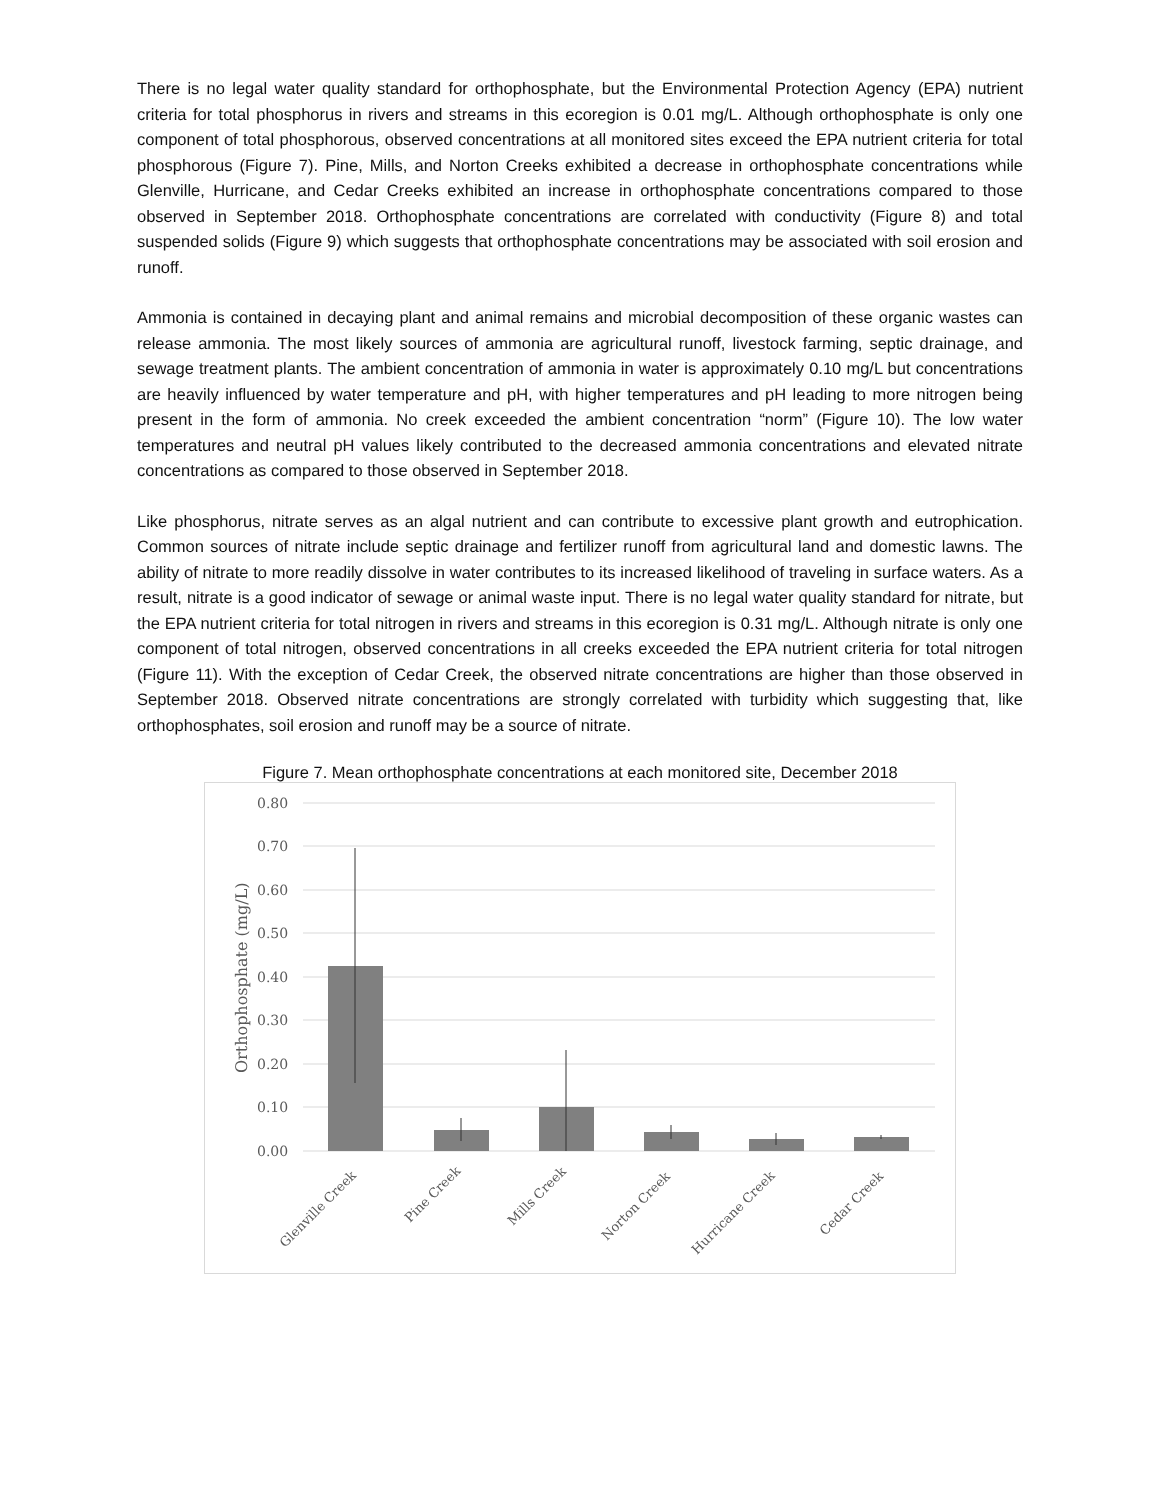There is no legal water quality standard for orthophosphate, but the Environmental Protection Agency (EPA) nutrient criteria for total phosphorus in rivers and streams in this ecoregion is 0.01 mg/L. Although orthophosphate is only one component of total phosphorous, observed concentrations at all monitored sites exceed the EPA nutrient criteria for total phosphorous (Figure 7). Pine, Mills, and Norton Creeks exhibited a decrease in orthophosphate concentrations while Glenville, Hurricane, and Cedar Creeks exhibited an increase in orthophosphate concentrations compared to those observed in September 2018. Orthophosphate concentrations are correlated with conductivity (Figure 8) and total suspended solids (Figure 9) which suggests that orthophosphate concentrations may be associated with soil erosion and runoff.
Ammonia is contained in decaying plant and animal remains and microbial decomposition of these organic wastes can release ammonia. The most likely sources of ammonia are agricultural runoff, livestock farming, septic drainage, and sewage treatment plants. The ambient concentration of ammonia in water is approximately 0.10 mg/L but concentrations are heavily influenced by water temperature and pH, with higher temperatures and pH leading to more nitrogen being present in the form of ammonia. No creek exceeded the ambient concentration “norm” (Figure 10). The low water temperatures and neutral pH values likely contributed to the decreased ammonia concentrations and elevated nitrate concentrations as compared to those observed in September 2018.
Like phosphorus, nitrate serves as an algal nutrient and can contribute to excessive plant growth and eutrophication. Common sources of nitrate include septic drainage and fertilizer runoff from agricultural land and domestic lawns. The ability of nitrate to more readily dissolve in water contributes to its increased likelihood of traveling in surface waters. As a result, nitrate is a good indicator of sewage or animal waste input. There is no legal water quality standard for nitrate, but the EPA nutrient criteria for total nitrogen in rivers and streams in this ecoregion is 0.31 mg/L. Although nitrate is only one component of total nitrogen, observed concentrations in all creeks exceeded the EPA nutrient criteria for total nitrogen (Figure 11). With the exception of Cedar Creek, the observed nitrate concentrations are higher than those observed in September 2018. Observed nitrate concentrations are strongly correlated with turbidity which suggesting that, like orthophosphates, soil erosion and runoff may be a source of nitrate.
Figure 7. Mean orthophosphate concentrations at each monitored site, December 2018
0.80
0.70
0.60
0.50
0.40
0.30
0.20
0.10
0.00
Orthophosphate (mg/L)
Glenville Creek
Pine Creek
Mills Creek
Norton Creek
Hurricane Creek
Cedar Creek